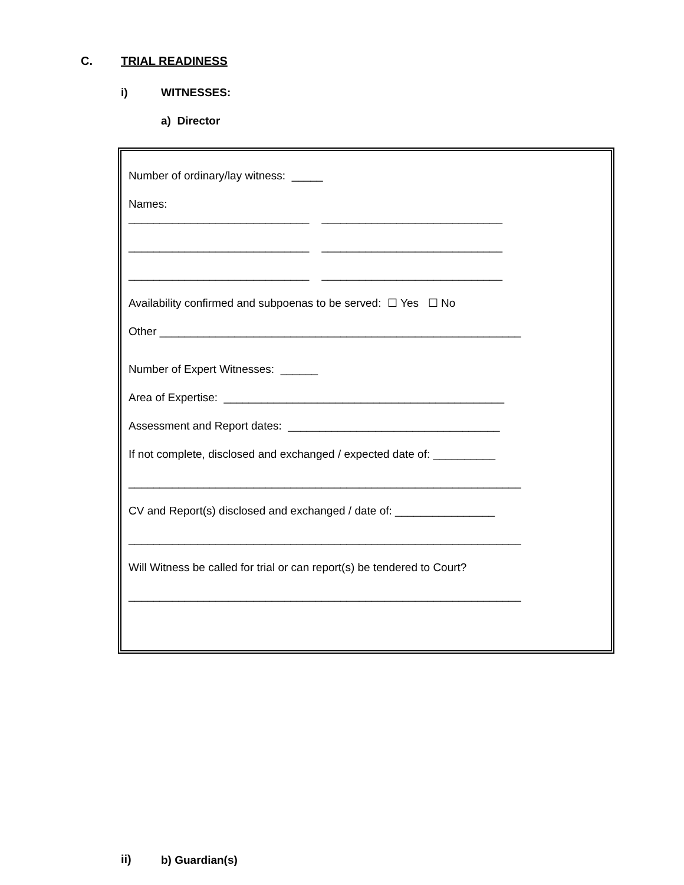C. TRIAL READINESS
i) WITNESSES:
a) Director
Number of ordinary/lay witness: _____
Names:
_____________________________ _____________________________
_____________________________ _____________________________
_____________________________ _____________________________
Availability confirmed and subpoenas to be served: ☐ Yes ☐ No
Other __________________________________________________________
Number of Expert Witnesses: ______
Area of Expertise: _____________________________________________
Assessment and Report dates: __________________________________
If not complete, disclosed and exchanged / expected date of: __________
_______________________________________________________________
CV and Report(s) disclosed and exchanged / date of: ________________
_______________________________________________________________
Will Witness be called for trial or can report(s) be tendered to Court?
_______________________________________________________________
ii) b) Guardian(s)